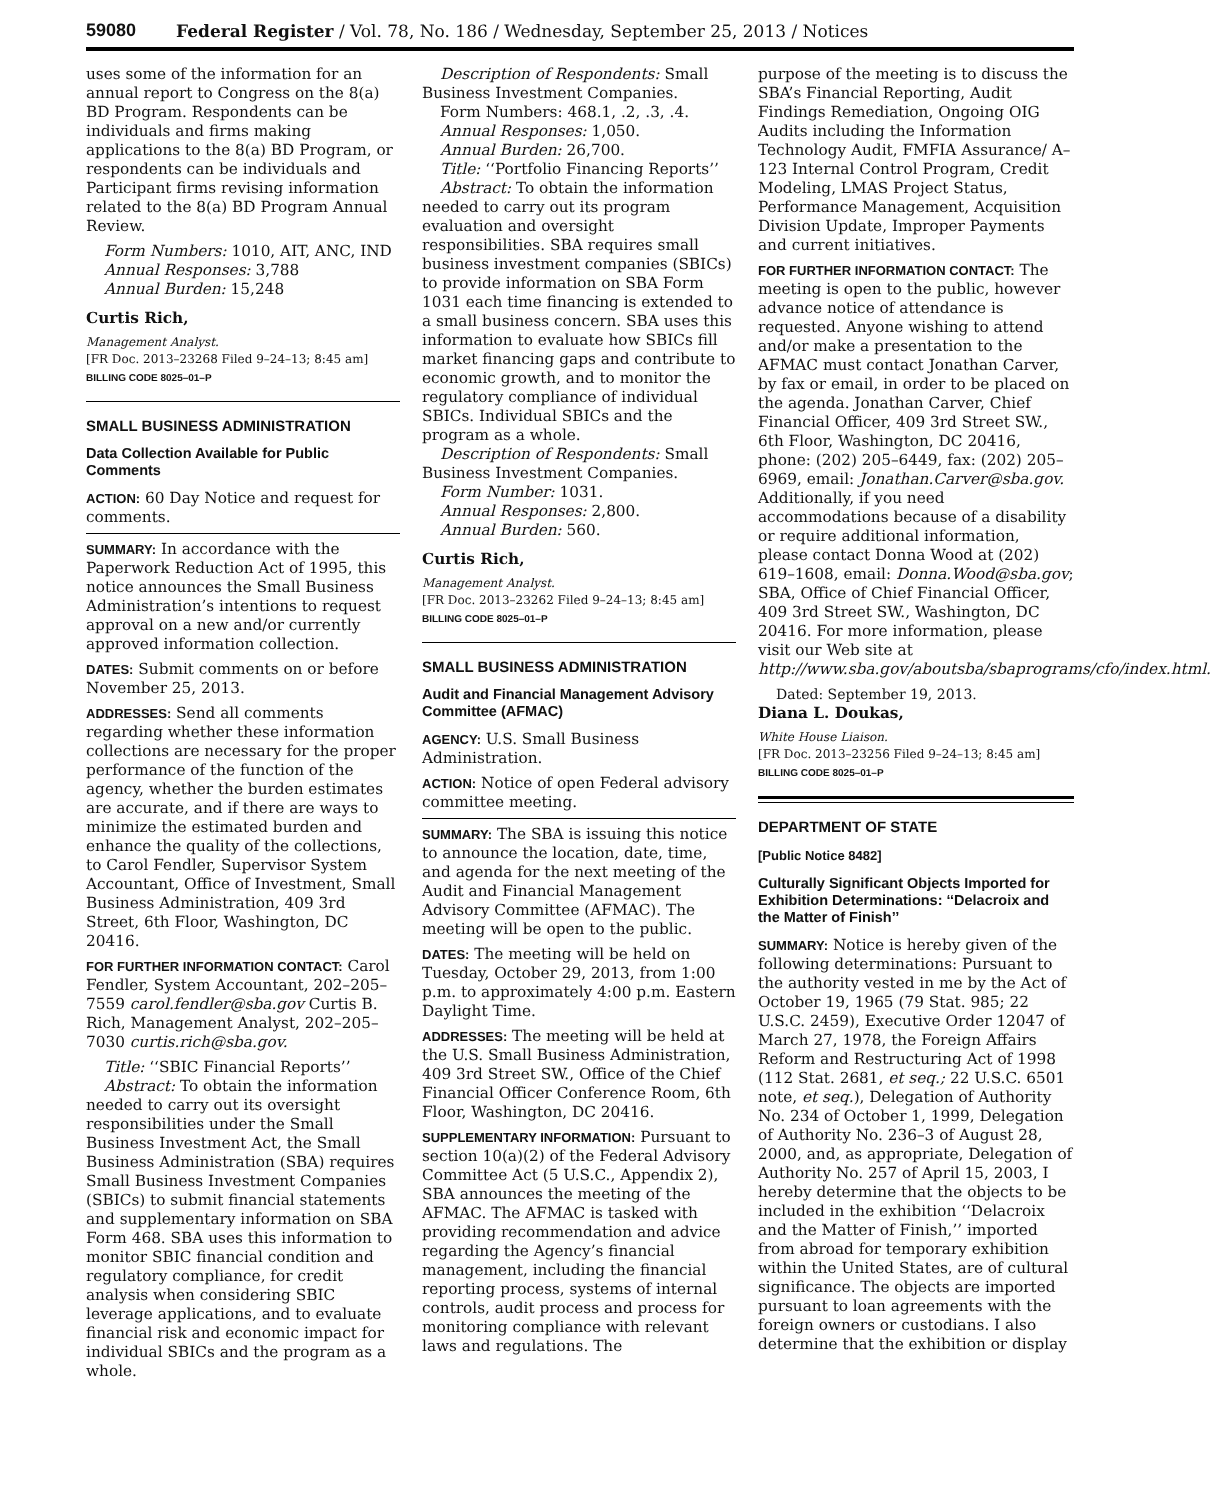59080 Federal Register / Vol. 78, No. 186 / Wednesday, September 25, 2013 / Notices
uses some of the information for an annual report to Congress on the 8(a) BD Program. Respondents can be individuals and firms making applications to the 8(a) BD Program, or respondents can be individuals and Participant firms revising information related to the 8(a) BD Program Annual Review.
Form Numbers: 1010, AIT, ANC, IND
Annual Responses: 3,788
Annual Burden: 15,248
Curtis Rich,
Management Analyst.
[FR Doc. 2013–23268 Filed 9–24–13; 8:45 am]
BILLING CODE 8025–01–P
SMALL BUSINESS ADMINISTRATION
Data Collection Available for Public Comments
ACTION: 60 Day Notice and request for comments.
SUMMARY: In accordance with the Paperwork Reduction Act of 1995, this notice announces the Small Business Administration’s intentions to request approval on a new and/or currently approved information collection.
DATES: Submit comments on or before November 25, 2013.
ADDRESSES: Send all comments regarding whether these information collections are necessary for the proper performance of the function of the agency, whether the burden estimates are accurate, and if there are ways to minimize the estimated burden and enhance the quality of the collections, to Carol Fendler, Supervisor System Accountant, Office of Investment, Small Business Administration, 409 3rd Street, 6th Floor, Washington, DC 20416.
FOR FURTHER INFORMATION CONTACT: Carol Fendler, System Accountant, 202–205–7559 carol.fendler@sba.gov Curtis B. Rich, Management Analyst, 202–205–7030 curtis.rich@sba.gov.
Title: ‘‘SBIC Financial Reports’’
Abstract: To obtain the information needed to carry out its oversight responsibilities under the Small Business Investment Act, the Small Business Administration (SBA) requires Small Business Investment Companies (SBICs) to submit financial statements and supplementary information on SBA Form 468. SBA uses this information to monitor SBIC financial condition and regulatory compliance, for credit analysis when considering SBIC leverage applications, and to evaluate financial risk and economic impact for individual SBICs and the program as a whole.
Description of Respondents: Small Business Investment Companies.
Form Numbers: 468.1, .2, .3, .4.
Annual Responses: 1,050.
Annual Burden: 26,700.
Title: ‘‘Portfolio Financing Reports’’
Abstract: To obtain the information needed to carry out its program evaluation and oversight responsibilities. SBA requires small business investment companies (SBICs) to provide information on SBA Form 1031 each time financing is extended to a small business concern. SBA uses this information to evaluate how SBICs fill market financing gaps and contribute to economic growth, and to monitor the regulatory compliance of individual SBICs. Individual SBICs and the program as a whole.
Description of Respondents: Small Business Investment Companies.
Form Number: 1031.
Annual Responses: 2,800.
Annual Burden: 560.
Curtis Rich,
Management Analyst.
[FR Doc. 2013–23262 Filed 9–24–13; 8:45 am]
BILLING CODE 8025–01–P
SMALL BUSINESS ADMINISTRATION
Audit and Financial Management Advisory Committee (AFMAC)
AGENCY: U.S. Small Business Administration.
ACTION: Notice of open Federal advisory committee meeting.
SUMMARY: The SBA is issuing this notice to announce the location, date, time, and agenda for the next meeting of the Audit and Financial Management Advisory Committee (AFMAC). The meeting will be open to the public.
DATES: The meeting will be held on Tuesday, October 29, 2013, from 1:00 p.m. to approximately 4:00 p.m. Eastern Daylight Time.
ADDRESSES: The meeting will be held at the U.S. Small Business Administration, 409 3rd Street SW., Office of the Chief Financial Officer Conference Room, 6th Floor, Washington, DC 20416.
SUPPLEMENTARY INFORMATION: Pursuant to section 10(a)(2) of the Federal Advisory Committee Act (5 U.S.C., Appendix 2), SBA announces the meeting of the AFMAC. The AFMAC is tasked with providing recommendation and advice regarding the Agency’s financial management, including the financial reporting process, systems of internal controls, audit process and process for monitoring compliance with relevant laws and regulations. The
purpose of the meeting is to discuss the SBA’s Financial Reporting, Audit Findings Remediation, Ongoing OIG Audits including the Information Technology Audit, FMFIA Assurance/ A–123 Internal Control Program, Credit Modeling, LMAS Project Status, Performance Management, Acquisition Division Update, Improper Payments and current initiatives.
FOR FURTHER INFORMATION CONTACT: The meeting is open to the public, however advance notice of attendance is requested. Anyone wishing to attend and/or make a presentation to the AFMAC must contact Jonathan Carver, by fax or email, in order to be placed on the agenda. Jonathan Carver, Chief Financial Officer, 409 3rd Street SW., 6th Floor, Washington, DC 20416, phone: (202) 205–6449, fax: (202) 205–6969, email: Jonathan.Carver@sba.gov. Additionally, if you need accommodations because of a disability or require additional information, please contact Donna Wood at (202) 619–1608, email: Donna.Wood@sba.gov; SBA, Office of Chief Financial Officer, 409 3rd Street SW., Washington, DC 20416. For more information, please visit our Web site at http://www.sba.gov/aboutsba/sbaprograms/cfo/index.html.
Dated: September 19, 2013.
Diana L. Doukas,
White House Liaison.
[FR Doc. 2013–23256 Filed 9–24–13; 8:45 am]
BILLING CODE 8025–01–P
DEPARTMENT OF STATE
[Public Notice 8482]
Culturally Significant Objects Imported for Exhibition Determinations: ‘‘Delacroix and the Matter of Finish’’
SUMMARY: Notice is hereby given of the following determinations: Pursuant to the authority vested in me by the Act of October 19, 1965 (79 Stat. 985; 22 U.S.C. 2459), Executive Order 12047 of March 27, 1978, the Foreign Affairs Reform and Restructuring Act of 1998 (112 Stat. 2681, et seq.; 22 U.S.C. 6501 note, et seq.), Delegation of Authority No. 234 of October 1, 1999, Delegation of Authority No. 236–3 of August 28, 2000, and, as appropriate, Delegation of Authority No. 257 of April 15, 2003, I hereby determine that the objects to be included in the exhibition ‘‘Delacroix and the Matter of Finish,’’ imported from abroad for temporary exhibition within the United States, are of cultural significance. The objects are imported pursuant to loan agreements with the foreign owners or custodians. I also determine that the exhibition or display